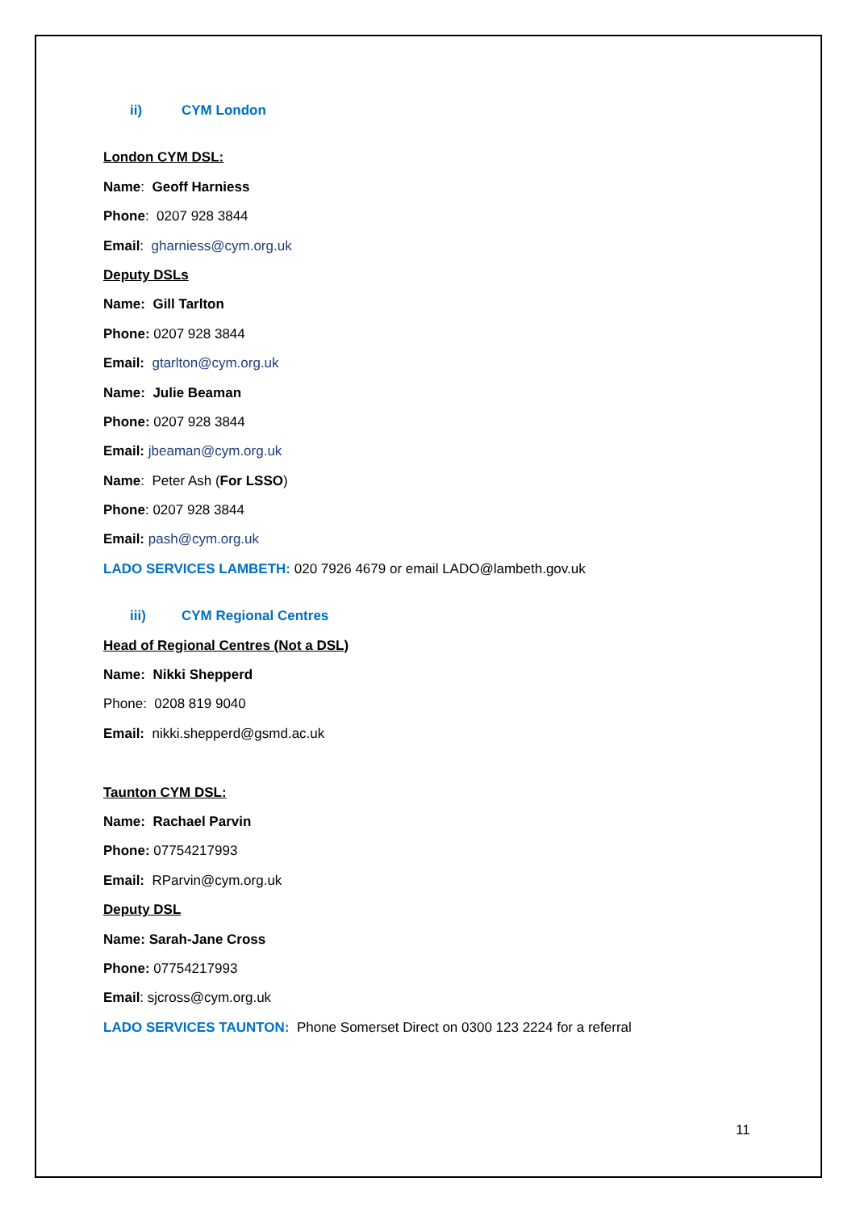ii) CYM London
London CYM DSL:
Name: Geoff Harniess
Phone: 0207 928 3844
Email: gharniess@cym.org.uk
Deputy DSLs
Name: Gill Tarlton
Phone: 0207 928 3844
Email: gtarlton@cym.org.uk
Name: Julie Beaman
Phone: 0207 928 3844
Email: jbeaman@cym.org.uk
Name: Peter Ash (For LSSO)
Phone: 0207 928 3844
Email: pash@cym.org.uk
LADO SERVICES LAMBETH: 020 7926 4679 or email LADO@lambeth.gov.uk
iii) CYM Regional Centres
Head of Regional Centres (Not a DSL)
Name: Nikki Shepperd
Phone: 0208 819 9040
Email: nikki.shepperd@gsmd.ac.uk
Taunton CYM DSL:
Name: Rachael Parvin
Phone: 07754217993
Email: RParvin@cym.org.uk
Deputy DSL
Name: Sarah-Jane Cross
Phone: 07754217993
Email: sjcross@cym.org.uk
LADO SERVICES TAUNTON: Phone Somerset Direct on 0300 123 2224 for a referral
11